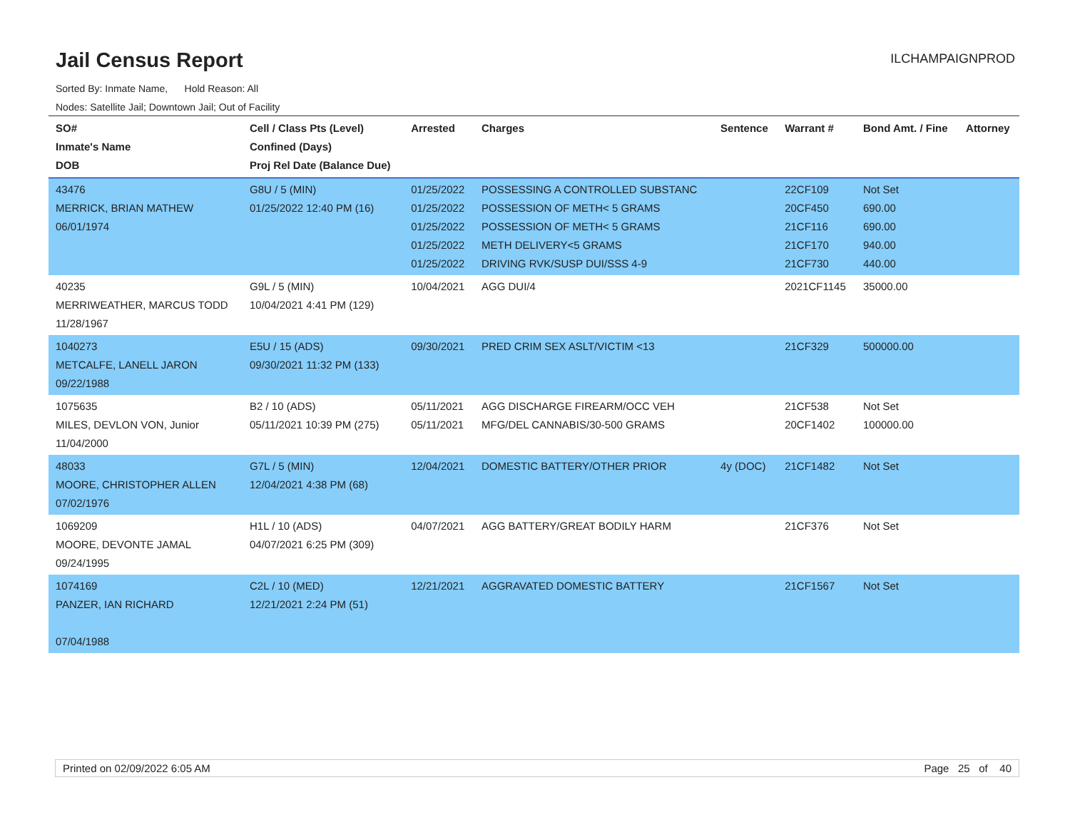Jail Census Report
ILCHAMPAIGNPROD
Sorted By: Inmate Name, Hold Reason: All
Nodes: Satellite Jail; Downtown Jail; Out of Facility
| SO# Inmate's Name DOB | Cell / Class Pts (Level) Confined (Days) Proj Rel Date (Balance Due) | Arrested | Charges | Sentence | Warrant # | Bond Amt. / Fine | Attorney |
| --- | --- | --- | --- | --- | --- | --- | --- |
| 43476 MERRICK, BRIAN MATHEW 06/01/1974 | G8U / 5 (MIN) 01/25/2022 12:40 PM (16) | 01/25/2022 01/25/2022 01/25/2022 01/25/2022 01/25/2022 | POSSESSING A CONTROLLED SUBSTANC POSSESSION OF METH< 5 GRAMS POSSESSION OF METH< 5 GRAMS METH DELIVERY<5 GRAMS DRIVING RVK/SUSP DUI/SSS 4-9 | | 22CF109 20CF450 21CF116 21CF170 21CF730 | Not Set 690.00 690.00 940.00 440.00 | |
| 40235 MERRIWEATHER, MARCUS TODD 11/28/1967 | G9L / 5 (MIN) 10/04/2021 4:41 PM (129) | 10/04/2021 | AGG DUI/4 | | 2021CF1145 | 35000.00 | |
| 1040273 METCALFE, LANELL JARON 09/22/1988 | E5U / 15 (ADS) 09/30/2021 11:32 PM (133) | 09/30/2021 | PRED CRIM SEX ASLT/VICTIM <13 | | 21CF329 | 500000.00 | |
| 1075635 MILES, DEVLON VON, Junior 11/04/2000 | B2 / 10 (ADS) 05/11/2021 10:39 PM (275) | 05/11/2021 05/11/2021 | AGG DISCHARGE FIREARM/OCC VEH MFG/DEL CANNABIS/30-500 GRAMS | | 21CF538 20CF1402 | Not Set 100000.00 | |
| 48033 MOORE, CHRISTOPHER ALLEN 07/02/1976 | G7L / 5 (MIN) 12/04/2021 4:38 PM (68) | 12/04/2021 | DOMESTIC BATTERY/OTHER PRIOR | 4y (DOC) | 21CF1482 | Not Set | |
| 1069209 MOORE, DEVONTE JAMAL 09/24/1995 | H1L / 10 (ADS) 04/07/2021 6:25 PM (309) | 04/07/2021 | AGG BATTERY/GREAT BODILY HARM | | 21CF376 | Not Set | |
| 1074169 PANZER, IAN RICHARD 07/04/1988 | C2L / 10 (MED) 12/21/2021 2:24 PM (51) | 12/21/2021 | AGGRAVATED DOMESTIC BATTERY | | 21CF1567 | Not Set | |
Printed on 02/09/2022 6:05 AM Page 25 of 40